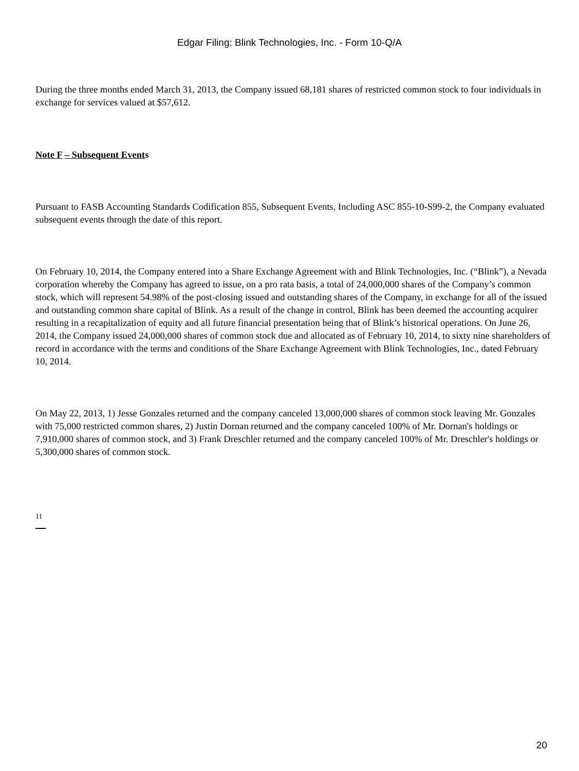Edgar Filing: Blink Technologies, Inc. - Form 10-Q/A
During the three months ended March 31, 2013, the Company issued 68,181 shares of restricted common stock to four individuals in exchange for services valued at $57,612.
Note F – Subsequent Events
Pursuant to FASB Accounting Standards Codification 855, Subsequent Events, Including ASC 855-10-S99-2, the Company evaluated subsequent events through the date of this report.
On February 10, 2014, the Company entered into a Share Exchange Agreement with and Blink Technologies, Inc. (“Blink”), a Nevada corporation whereby the Company has agreed to issue, on a pro rata basis, a total of 24,000,000 shares of the Company’s common stock, which will represent 54.98% of the post-closing issued and outstanding shares of the Company, in exchange for all of the issued and outstanding common share capital of Blink. As a result of the change in control, Blink has been deemed the accounting acquirer resulting in a recapitalization of equity and all future financial presentation being that of Blink’s historical operations. On June 26, 2014, the Company issued 24,000,000 shares of common stock due and allocated as of February 10, 2014, to sixty nine shareholders of record in accordance with the terms and conditions of the Share Exchange Agreement with Blink Technologies, Inc., dated February 10, 2014.
On May 22, 2013, 1) Jesse Gonzales returned and the company canceled 13,000,000 shares of common stock leaving Mr. Gonzales with 75,000 restricted common shares, 2) Justin Dornan returned and the company canceled 100% of Mr. Dornan's holdings or 7,910,000 shares of common stock, and 3) Frank Dreschler returned and the company canceled 100% of Mr. Dreschler's holdings or 5,300,000 shares of common stock.
11
20